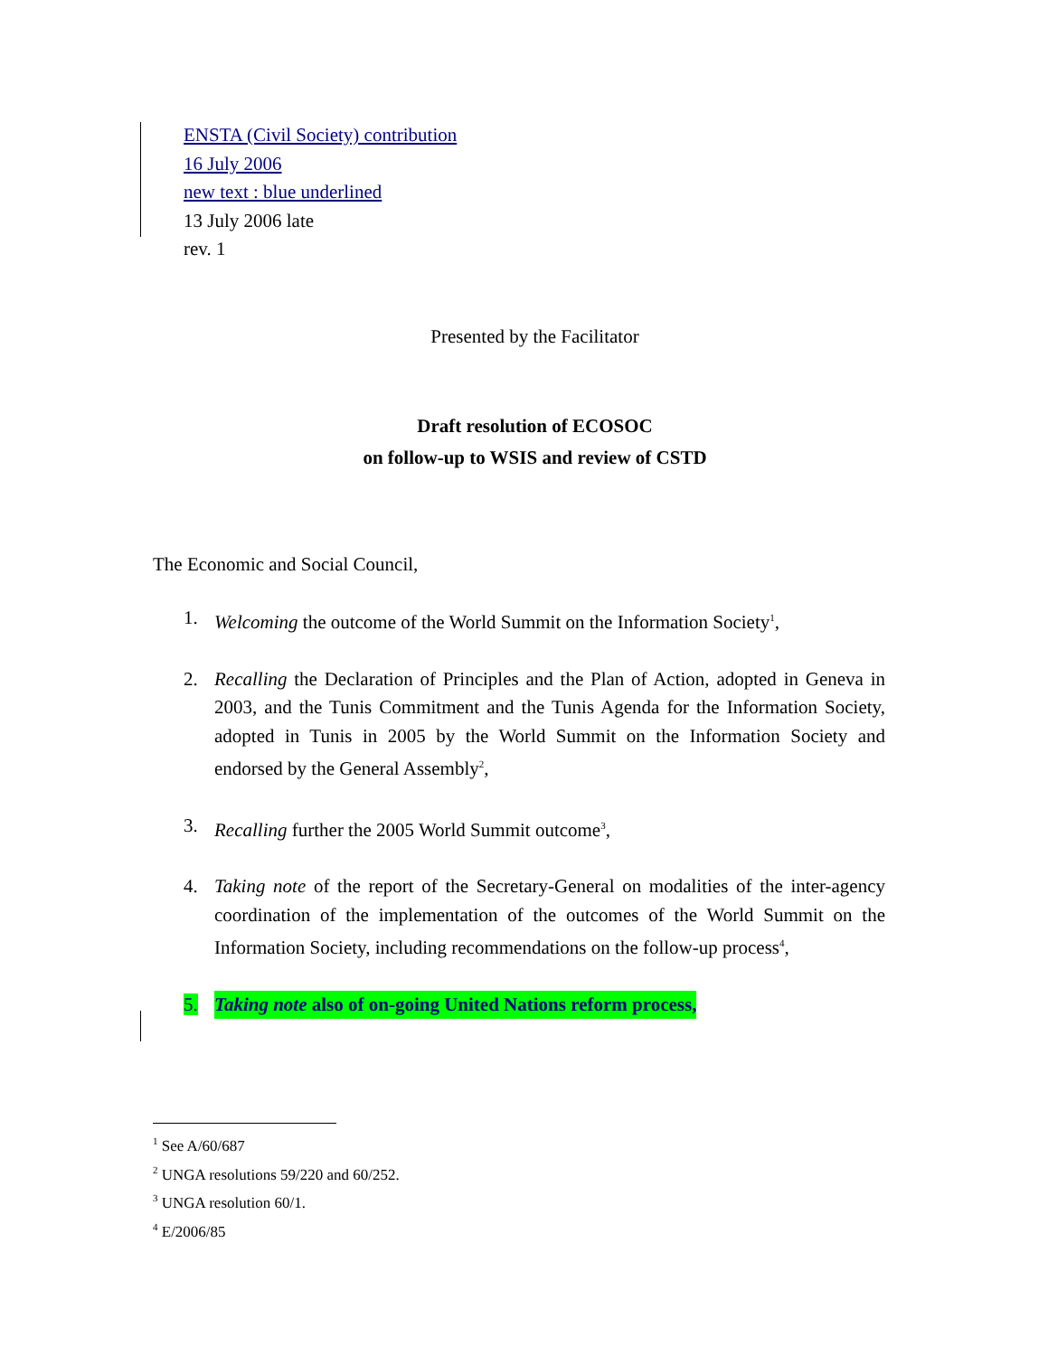ENSTA (Civil Society) contribution
16 July 2006
new text : blue underlined
13 July 2006 late
rev. 1
Presented by the Facilitator
Draft resolution of ECOSOC
on follow-up to WSIS and review of CSTD
The Economic and Social Council,
1. Welcoming the outcome of the World Summit on the Information Society<sup>1</sup>,
2. Recalling the Declaration of Principles and the Plan of Action, adopted in Geneva in 2003, and the Tunis Commitment and the Tunis Agenda for the Information Society, adopted in Tunis in 2005 by the World Summit on the Information Society and endorsed by the General Assembly<sup>2</sup>,
3. Recalling further the 2005 World Summit outcome<sup>3</sup>,
4. Taking note of the report of the Secretary-General on modalities of the inter-agency coordination of the implementation of the outcomes of the World Summit on the Information Society, including recommendations on the follow-up process<sup>4</sup>,
5. Taking note also of on-going United Nations reform process,
<sup>1</sup> See A/60/687
<sup>2</sup> UNGA resolutions 59/220 and 60/252.
<sup>3</sup> UNGA resolution 60/1.
<sup>4</sup> E/2006/85